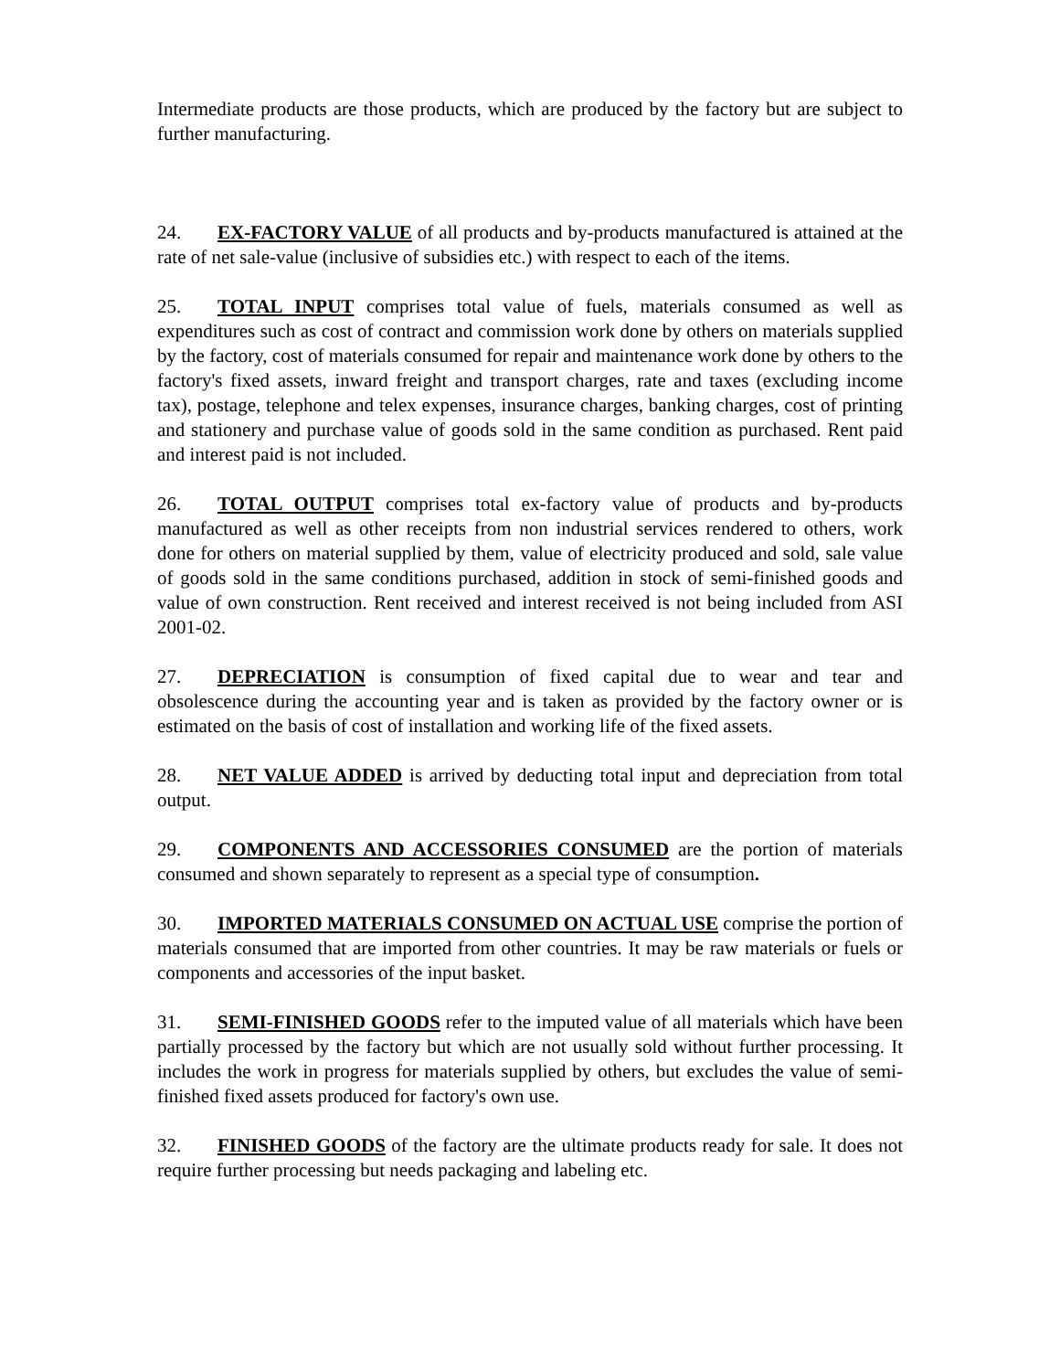Intermediate products are those products, which are produced by the factory but are subject to further manufacturing.
24. EX-FACTORY VALUE of all products and by-products manufactured is attained at the rate of net sale-value (inclusive of subsidies etc.) with respect to each of the items.
25. TOTAL INPUT comprises total value of fuels, materials consumed as well as expenditures such as cost of contract and commission work done by others on materials supplied by the factory, cost of materials consumed for repair and maintenance work done by others to the factory's fixed assets, inward freight and transport charges, rate and taxes (excluding income tax), postage, telephone and telex expenses, insurance charges, banking charges, cost of printing and stationery and purchase value of goods sold in the same condition as purchased. Rent paid and interest paid is not included.
26. TOTAL OUTPUT comprises total ex-factory value of products and by-products manufactured as well as other receipts from non industrial services rendered to others, work done for others on material supplied by them, value of electricity produced and sold, sale value of goods sold in the same conditions purchased, addition in stock of semi-finished goods and value of own construction. Rent received and interest received is not being included from ASI 2001-02.
27. DEPRECIATION is consumption of fixed capital due to wear and tear and obsolescence during the accounting year and is taken as provided by the factory owner or is estimated on the basis of cost of installation and working life of the fixed assets.
28. NET VALUE ADDED is arrived by deducting total input and depreciation from total output.
29. COMPONENTS AND ACCESSORIES CONSUMED are the portion of materials consumed and shown separately to represent as a special type of consumption.
30. IMPORTED MATERIALS CONSUMED ON ACTUAL USE comprise the portion of materials consumed that are imported from other countries. It may be raw materials or fuels or components and accessories of the input basket.
31. SEMI-FINISHED GOODS refer to the imputed value of all materials which have been partially processed by the factory but which are not usually sold without further processing. It includes the work in progress for materials supplied by others, but excludes the value of semi- finished fixed assets produced for factory's own use.
32. FINISHED GOODS of the factory are the ultimate products ready for sale. It does not require further processing but needs packaging and labeling etc.